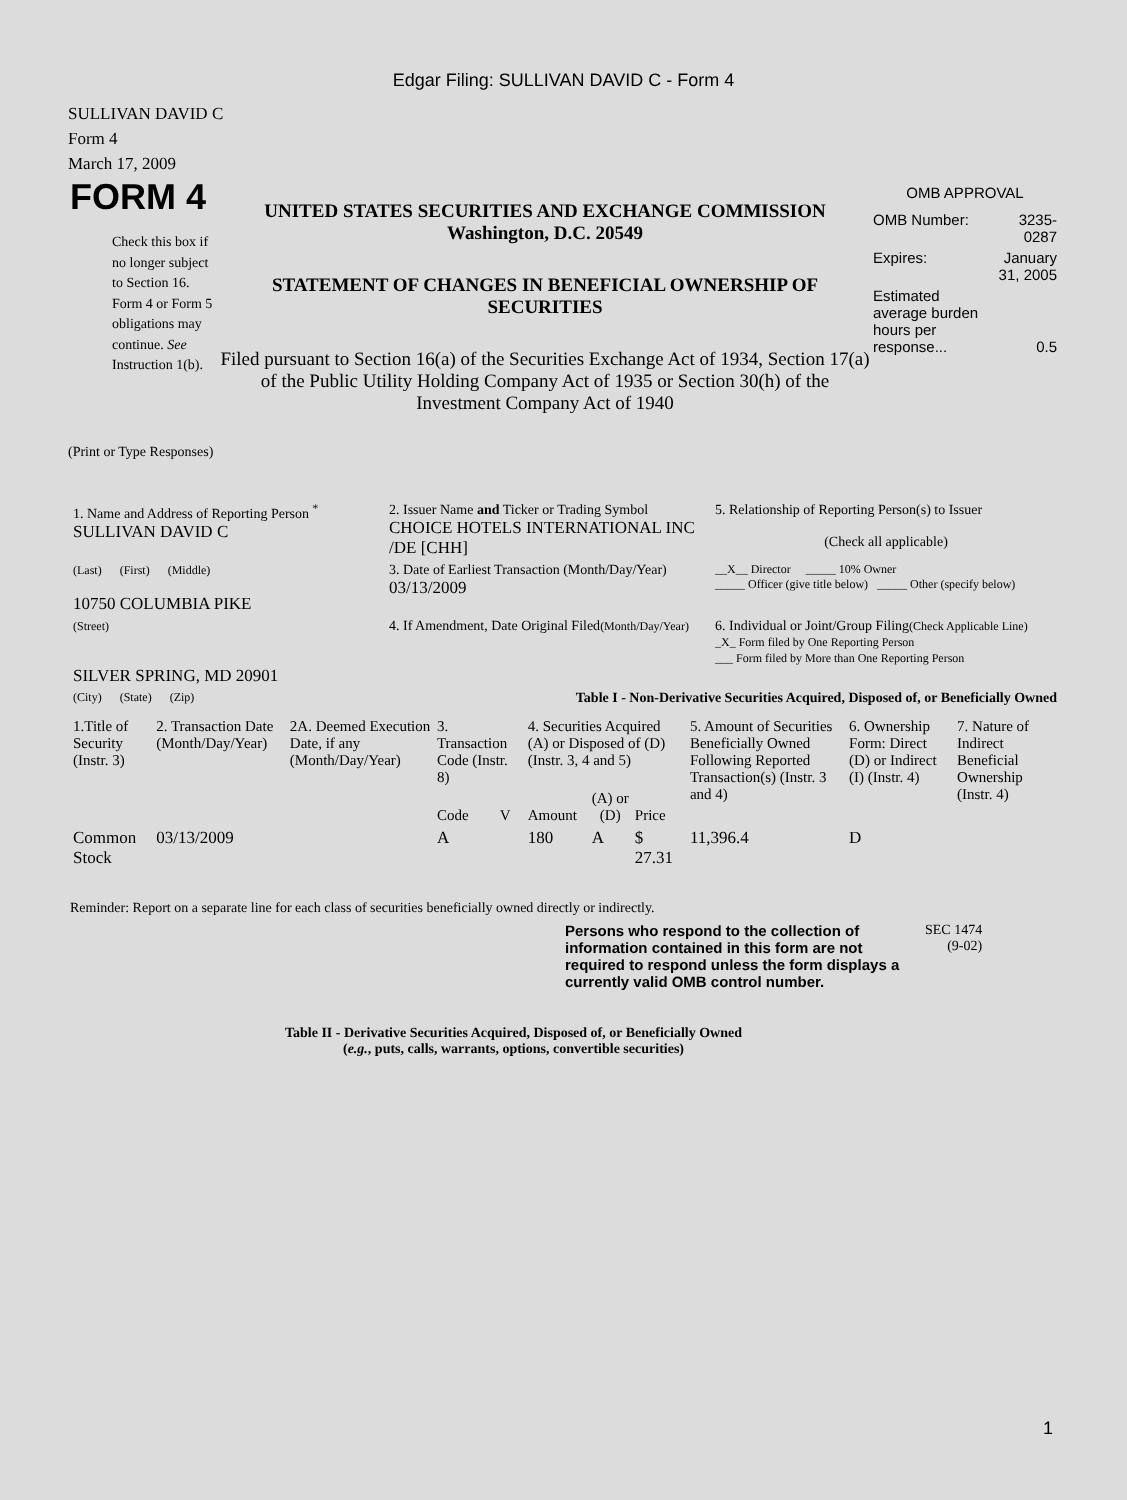Edgar Filing: SULLIVAN DAVID C - Form 4
SULLIVAN DAVID C
Form 4
March 17, 2009
FORM 4
Check this box if no longer subject to Section 16. Form 4 or Form 5 obligations may continue. See Instruction 1(b).
UNITED STATES SECURITIES AND EXCHANGE COMMISSION
Washington, D.C. 20549
STATEMENT OF CHANGES IN BENEFICIAL OWNERSHIP OF SECURITIES
Filed pursuant to Section 16(a) of the Securities Exchange Act of 1934, Section 17(a) of the Public Utility Holding Company Act of 1935 or Section 30(h) of the Investment Company Act of 1940
OMB APPROVAL
| OMB Number: | 3235-0287 |
| Expires: | January 31, 2005 |
| Estimated average burden hours per response... | 0.5 |
(Print or Type Responses)
| 1. Name and Address of Reporting Person <sup>*</sup> SULLIVAN DAVID C | 2. Issuer Name and Ticker or Trading Symbol CHOICE HOTELS INTERNATIONAL INC /DE [CHH] | 5. Relationship of Reporting Person(s) to Issuer (Check all applicable) |
| (Last) (First) (Middle) 10750 COLUMBIA PIKE | 3. Date of Earliest Transaction (Month/Day/Year) 03/13/2009 | __X__ Director _____ 10% Owner _____ Officer (give title below) _____ Other (specify below) |
| (Street) SILVER SPRING, MD 20901 | 4. If Amendment, Date Original Filed (Month/Day/Year) | 6. Individual or Joint/Group Filing (Check Applicable Line) _X_ Form filed by One Reporting Person ___ Form filed by More than One Reporting Person |
| (City) (State) (Zip) | Table I - Non-Derivative Securities Acquired, Disposed of, or Beneficially Owned | |
| 1.Title of Security (Instr. 3) | 2. Transaction Date (Month/Day/Year) | 2A. Deemed Execution Date, if any (Month/Day/Year) | 3. Transaction Code (Instr. 8) | | 4. Securities Acquired (A) or Disposed of (D) (Instr. 3, 4 and 5) | | | 5. Amount of Securities Beneficially Owned Following Reported Transaction(s) (Instr. 3 and 4) | 6. Ownership Form: Direct (D) or Indirect (I) (Instr. 4) | 7. Nature of Indirect Beneficial Ownership (Instr. 4) |
| --- | --- | --- | --- | --- | --- | --- | --- | --- | --- | --- |
| | | | Code | V | Amount | (A) or (D) | Price | | | |
| Common Stock | 03/13/2009 | | A | | 180 | A | $ 27.31 | 11,396.4 | D | |
Reminder: Report on a separate line for each class of securities beneficially owned directly or indirectly.
Persons who respond to the collection of information contained in this form are not required to respond unless the form displays a currently valid OMB control number.
SEC 1474
(9-02)
Table II - Derivative Securities Acquired, Disposed of, or Beneficially Owned
(e.g., puts, calls, warrants, options, convertible securities)
1